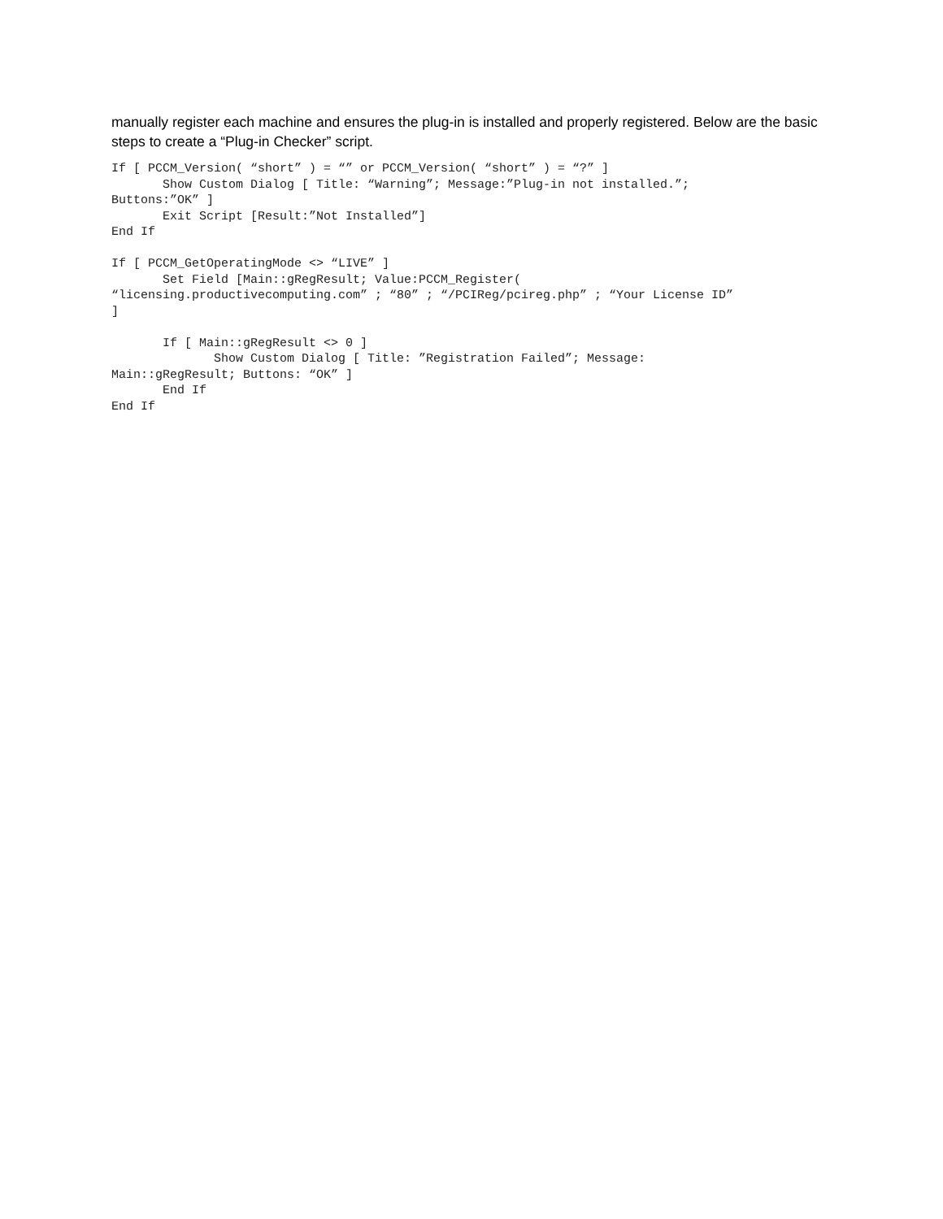manually register each machine and ensures the plug-in is installed and properly registered. Below are the basic steps to create a “Plug-in Checker” script.
If [ PCCM_Version( “short” ) = “” or PCCM_Version( “short” ) = “?” ]
       Show Custom Dialog [ Title: “Warning”; Message:”Plug-in not installed.”;
Buttons:”OK” ]
       Exit Script [Result:”Not Installed”]
End If

If [ PCCM_GetOperatingMode <> “LIVE” ]
       Set Field [Main::gRegResult; Value:PCCM_Register(
“licensing.productivecomputing.com” ; “80” ; “/PCIReg/pcireg.php” ; “Your License ID”
]

       If [ Main::gRegResult <> 0 ]
              Show Custom Dialog [ Title: ”Registration Failed”; Message:
Main::gRegResult; Buttons: “OK” ]
       End If
End If